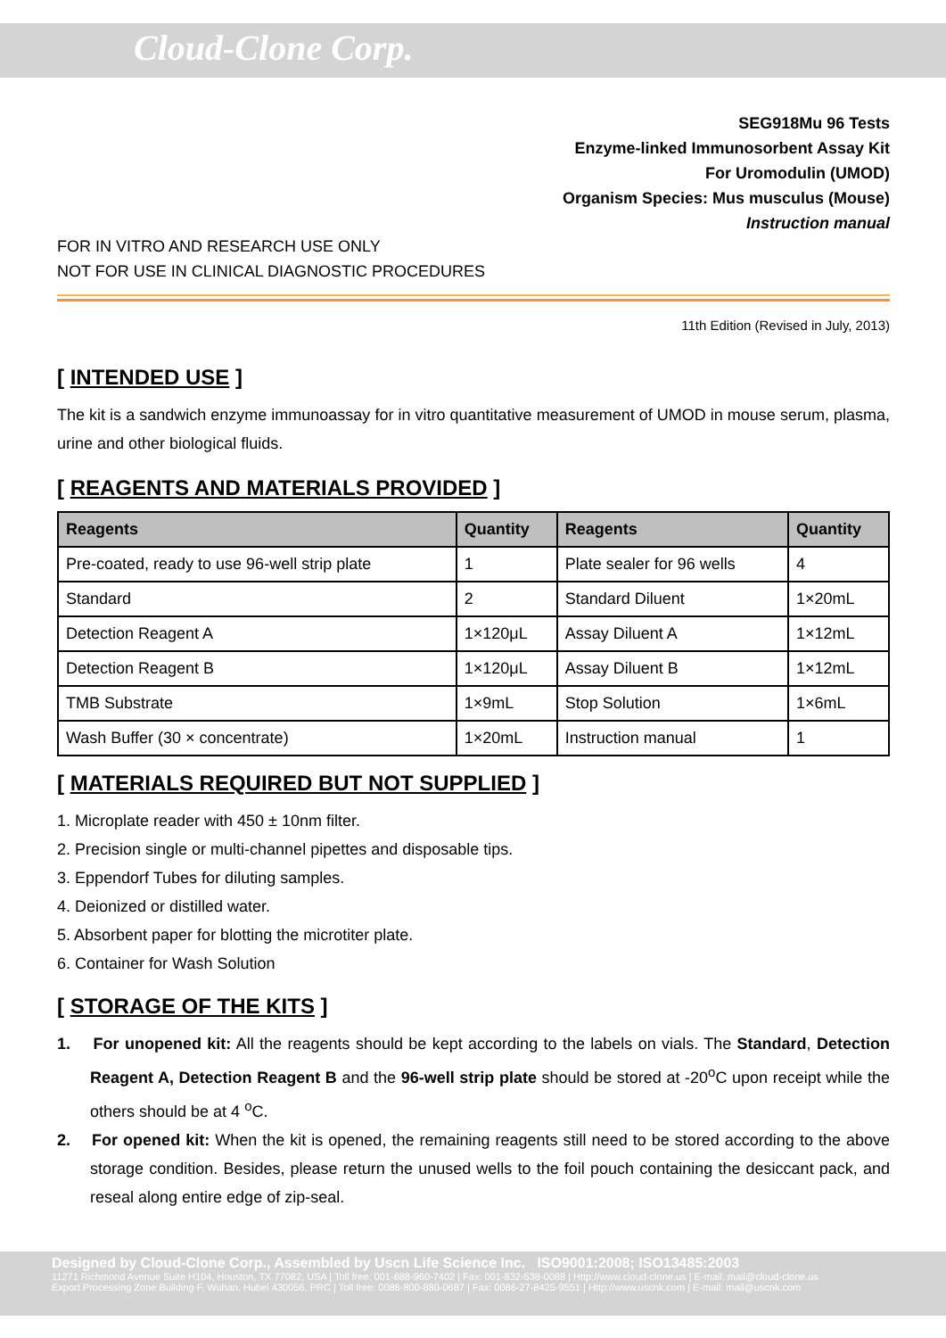Cloud-Clone Corp.
SEG918Mu 96 Tests
Enzyme-linked Immunosorbent Assay Kit
For Uromodulin (UMOD)
Organism Species: Mus musculus (Mouse)
Instruction manual
FOR IN VITRO AND RESEARCH USE ONLY
NOT FOR USE IN CLINICAL DIAGNOSTIC PROCEDURES
11th Edition (Revised in July, 2013)
[ INTENDED USE ]
The kit is a sandwich enzyme immunoassay for in vitro quantitative measurement of UMOD in mouse serum, plasma, urine and other biological fluids.
[ REAGENTS AND MATERIALS PROVIDED ]
| Reagents | Quantity | Reagents | Quantity |
| --- | --- | --- | --- |
| Pre-coated, ready to use 96-well strip plate | 1 | Plate sealer for 96 wells | 4 |
| Standard | 2 | Standard Diluent | 1×20mL |
| Detection Reagent A | 1×120μL | Assay Diluent A | 1×12mL |
| Detection Reagent B | 1×120μL | Assay Diluent B | 1×12mL |
| TMB Substrate | 1×9mL | Stop Solution | 1×6mL |
| Wash Buffer (30 × concentrate) | 1×20mL | Instruction manual | 1 |
[ MATERIALS REQUIRED BUT NOT SUPPLIED ]
1. Microplate reader with 450 ± 10nm filter.
2. Precision single or multi-channel pipettes and disposable tips.
3. Eppendorf Tubes for diluting samples.
4. Deionized or distilled water.
5. Absorbent paper for blotting the microtiter plate.
6. Container for Wash Solution
[ STORAGE OF THE KITS ]
1. For unopened kit: All the reagents should be kept according to the labels on vials. The Standard, Detection Reagent A, Detection Reagent B and the 96-well strip plate should be stored at -20<sup>o</sup>C upon receipt while the others should be at 4 <sup>o</sup>C.
2. For opened kit: When the kit is opened, the remaining reagents still need to be stored according to the above storage condition. Besides, please return the unused wells to the foil pouch containing the desiccant pack, and reseal along entire edge of zip-seal.
Designed by Cloud-Clone Corp., Assembled by Uscn Life Science Inc. ISO9001:2008; ISO13485:2003
11271 Richmond Avenue Suite H104, Houston, TX 77082, USA | Toll free: 001-888-960-7402 | Fax: 001-832-538-0088 | Http://www.cloud-clone.us | E-mail: mail@cloud-clone.us
Export Processing Zone Building F, Wuhan, Hubei 430056, PRC | Toll free: 0086-800-880-0687 | Fax: 0086-27-8425-9551 | Http://www.uscnk.com | E-mail: mail@uscnk.com